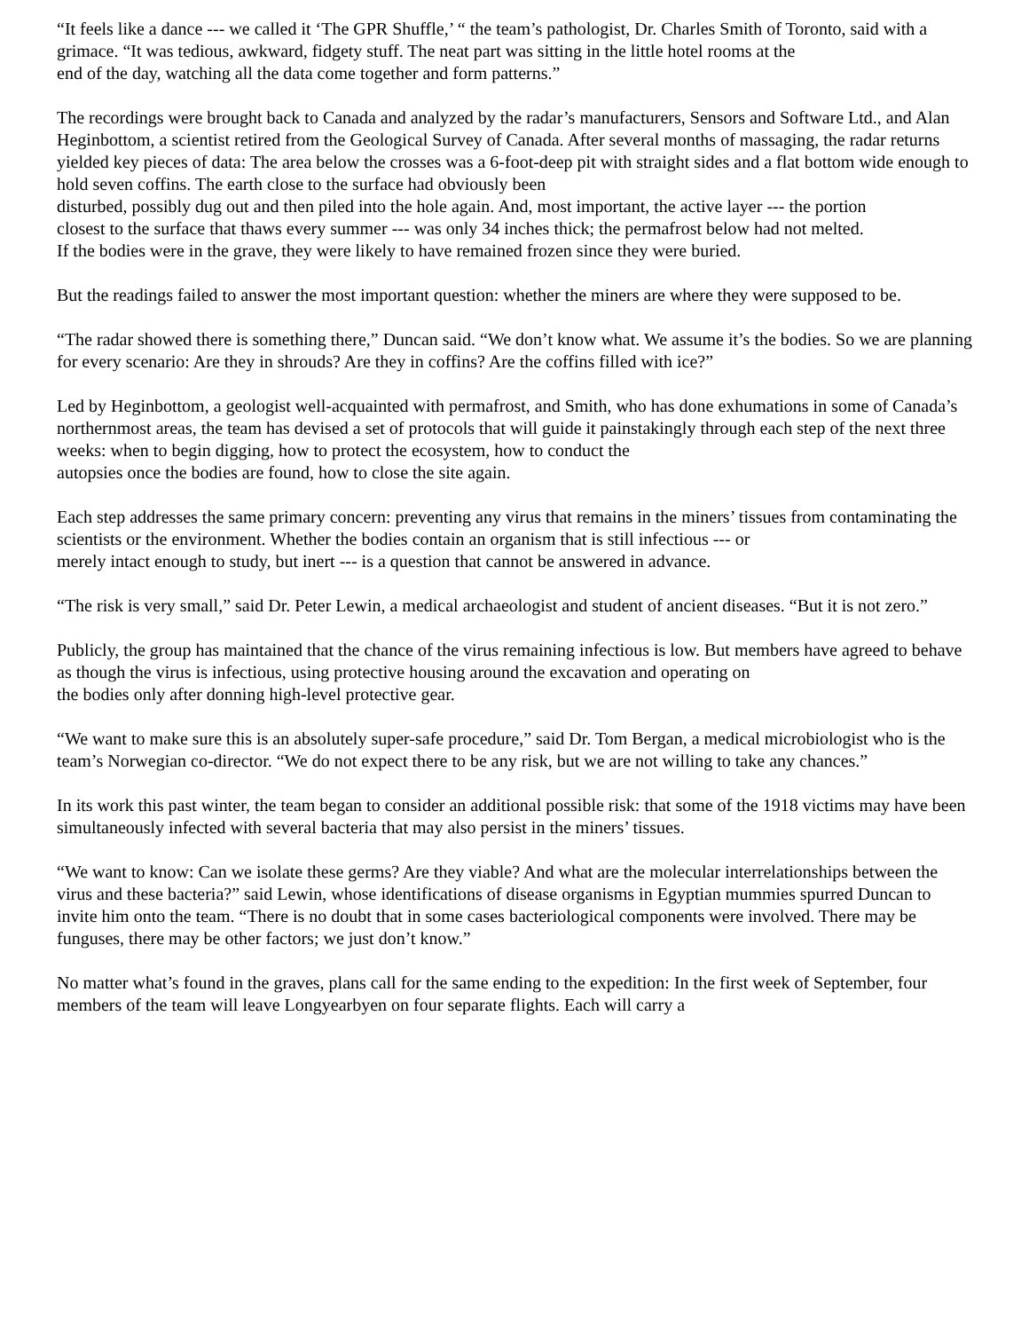“It feels like a dance --- we called it ‘The GPR Shuffle,’ “ the team’s pathologist, Dr. Charles Smith of Toronto, said with a grimace. “It was tedious, awkward, fidgety stuff. The neat part was sitting in the little hotel rooms at the
end of the day, watching all the data come together and form patterns.”
The recordings were brought back to Canada and analyzed by the radar’s manufacturers, Sensors and Software Ltd., and Alan Heginbottom, a scientist retired from the Geological Survey of Canada. After several months of massaging, the radar returns yielded key pieces of data: The area below the crosses was a 6-foot-deep pit with straight sides and a flat bottom wide enough to hold seven coffins. The earth close to the surface had obviously been
disturbed, possibly dug out and then piled into the hole again. And, most important, the active layer --- the portion
closest to the surface that thaws every summer --- was only 34 inches thick; the permafrost below had not melted.
If the bodies were in the grave, they were likely to have remained frozen since they were buried.
But the readings failed to answer the most important question: whether the miners are where they were supposed to be.
“The radar showed there is something there,” Duncan said. “We don’t know what. We assume it’s the bodies. So we are planning for every scenario: Are they in shrouds? Are they in coffins? Are the coffins filled with ice?”
Led by Heginbottom, a geologist well-acquainted with permafrost, and Smith, who has done exhumations in some of Canada’s northernmost areas, the team has devised a set of protocols that will guide it painstakingly through each step of the next three weeks: when to begin digging, how to protect the ecosystem, how to conduct the
autopsies once the bodies are found, how to close the site again.
Each step addresses the same primary concern: preventing any virus that remains in the miners’ tissues from contaminating the scientists or the environment. Whether the bodies contain an organism that is still infectious --- or
merely intact enough to study, but inert --- is a question that cannot be answered in advance.
“The risk is very small,” said Dr. Peter Lewin, a medical archaeologist and student of ancient diseases. “But it is not zero.”
Publicly, the group has maintained that the chance of the virus remaining infectious is low. But members have agreed to behave as though the virus is infectious, using protective housing around the excavation and operating on
the bodies only after donning high-level protective gear.
“We want to make sure this is an absolutely super-safe procedure,” said Dr. Tom Bergan, a medical microbiologist who is the team’s Norwegian co-director. “We do not expect there to be any risk, but we are not willing to take any chances.”
In its work this past winter, the team began to consider an additional possible risk: that some of the 1918 victims may have been simultaneously infected with several bacteria that may also persist in the miners’ tissues.
“We want to know: Can we isolate these germs? Are they viable? And what are the molecular interrelationships between the virus and these bacteria?” said Lewin, whose identifications of disease organisms in Egyptian mummies spurred Duncan to invite him onto the team. “There is no doubt that in some cases bacteriological components were involved. There may be funguses, there may be other factors; we just don’t know.”
No matter what’s found in the graves, plans call for the same ending to the expedition: In the first week of September, four members of the team will leave Longyearbyen on four separate flights. Each will carry a